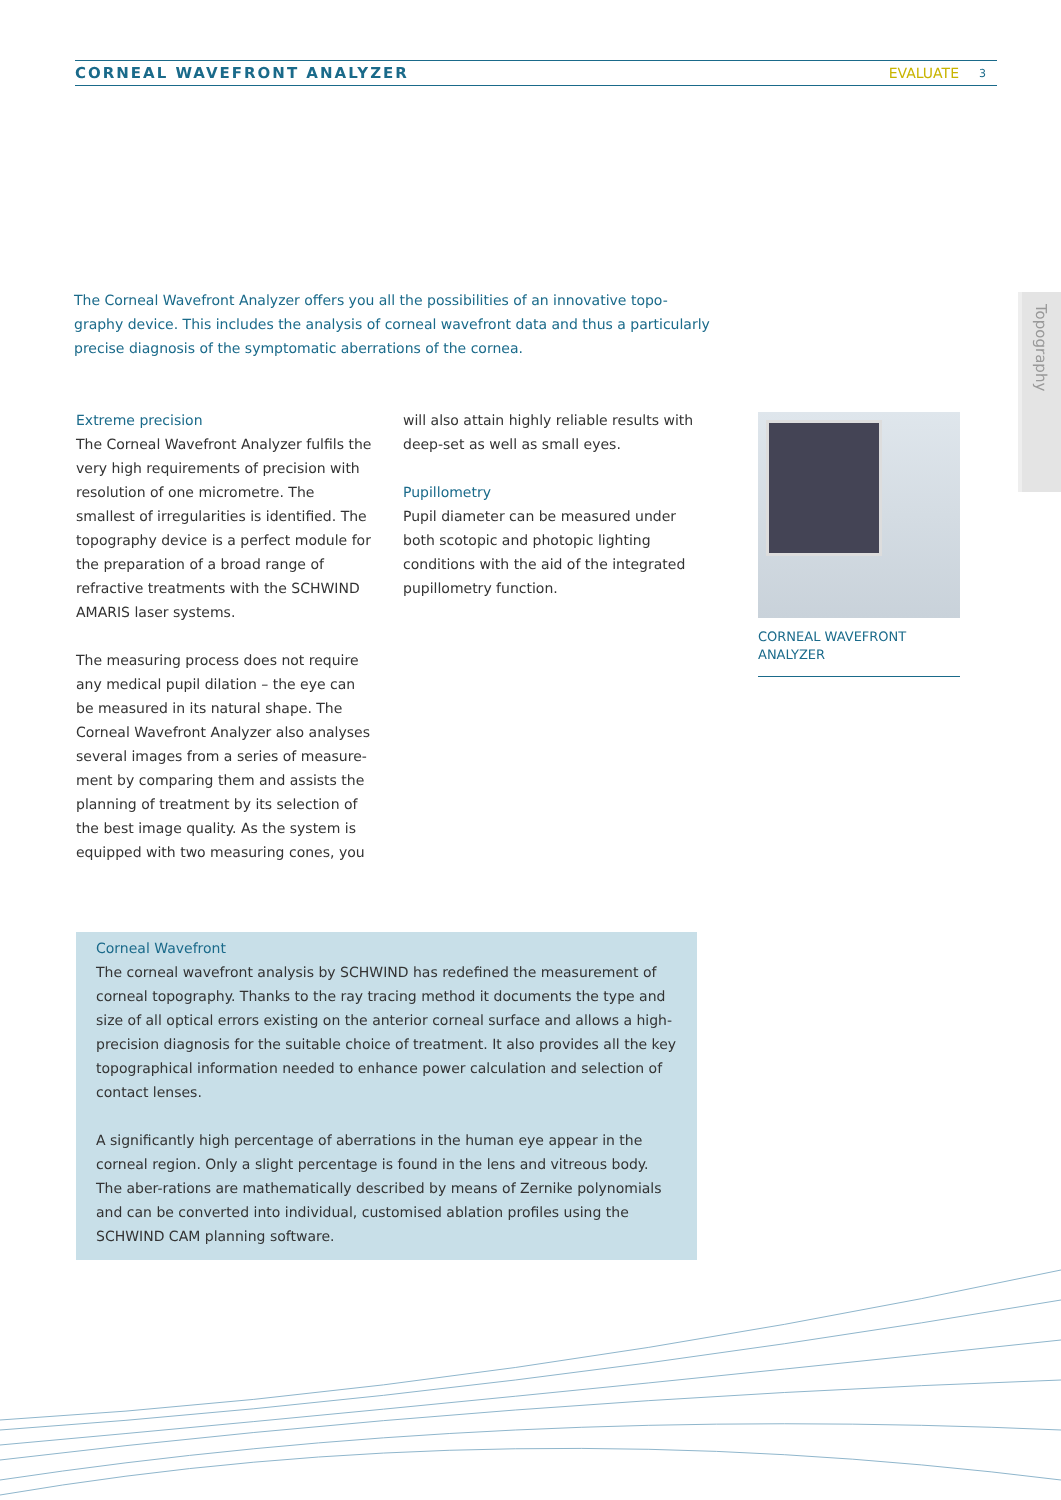CORNEAL WAVEFRONT ANALYZER EVALUATE
3
Topography
The Corneal Wavefront Analyzer offers you all the possibilities of an innovative topo-graphy device. This includes the analysis of corneal wavefront data and thus a particularly precise diagnosis of the symptomatic aberrations of the cornea.
Extreme precision
The Corneal Wavefront Analyzer fulfils the very high requirements of precision with resolution of one micrometre. The smallest of irregularities is identified. The topography device is a perfect module for the preparation of a broad range of refractive treatments with the SCHWIND AMARIS laser systems.
The measuring process does not require any medical pupil dilation – the eye can be measured in its natural shape. The Corneal Wavefront Analyzer also analyses several images from a series of measure-ment by comparing them and assists the planning of treatment by its selection of the best image quality. As the system is equipped with two measuring cones, you
will also attain highly reliable results with deep-set as well as small eyes.
Pupillometry
Pupil diameter can be measured under both scotopic and photopic lighting conditions with the aid of the integrated pupillometry function.
CORNEAL WAVEFRONT
ANALYZER
Corneal Wavefront
The corneal wavefront analysis by SCHWIND has redefined the measurement of corneal topography. Thanks to the ray tracing method it documents the type and size of all optical errors existing on the anterior corneal surface and allows a high-precision diagnosis for the suitable choice of treatment. It also provides all the key topographical information needed to enhance power calculation and selection of contact lenses.
A significantly high percentage of aberrations in the human eye appear in the corneal region. Only a slight percentage is found in the lens and vitreous body. The aber-rations are mathematically described by means of Zernike polynomials and can be converted into individual, customised ablation profiles using the SCHWIND CAM planning software.